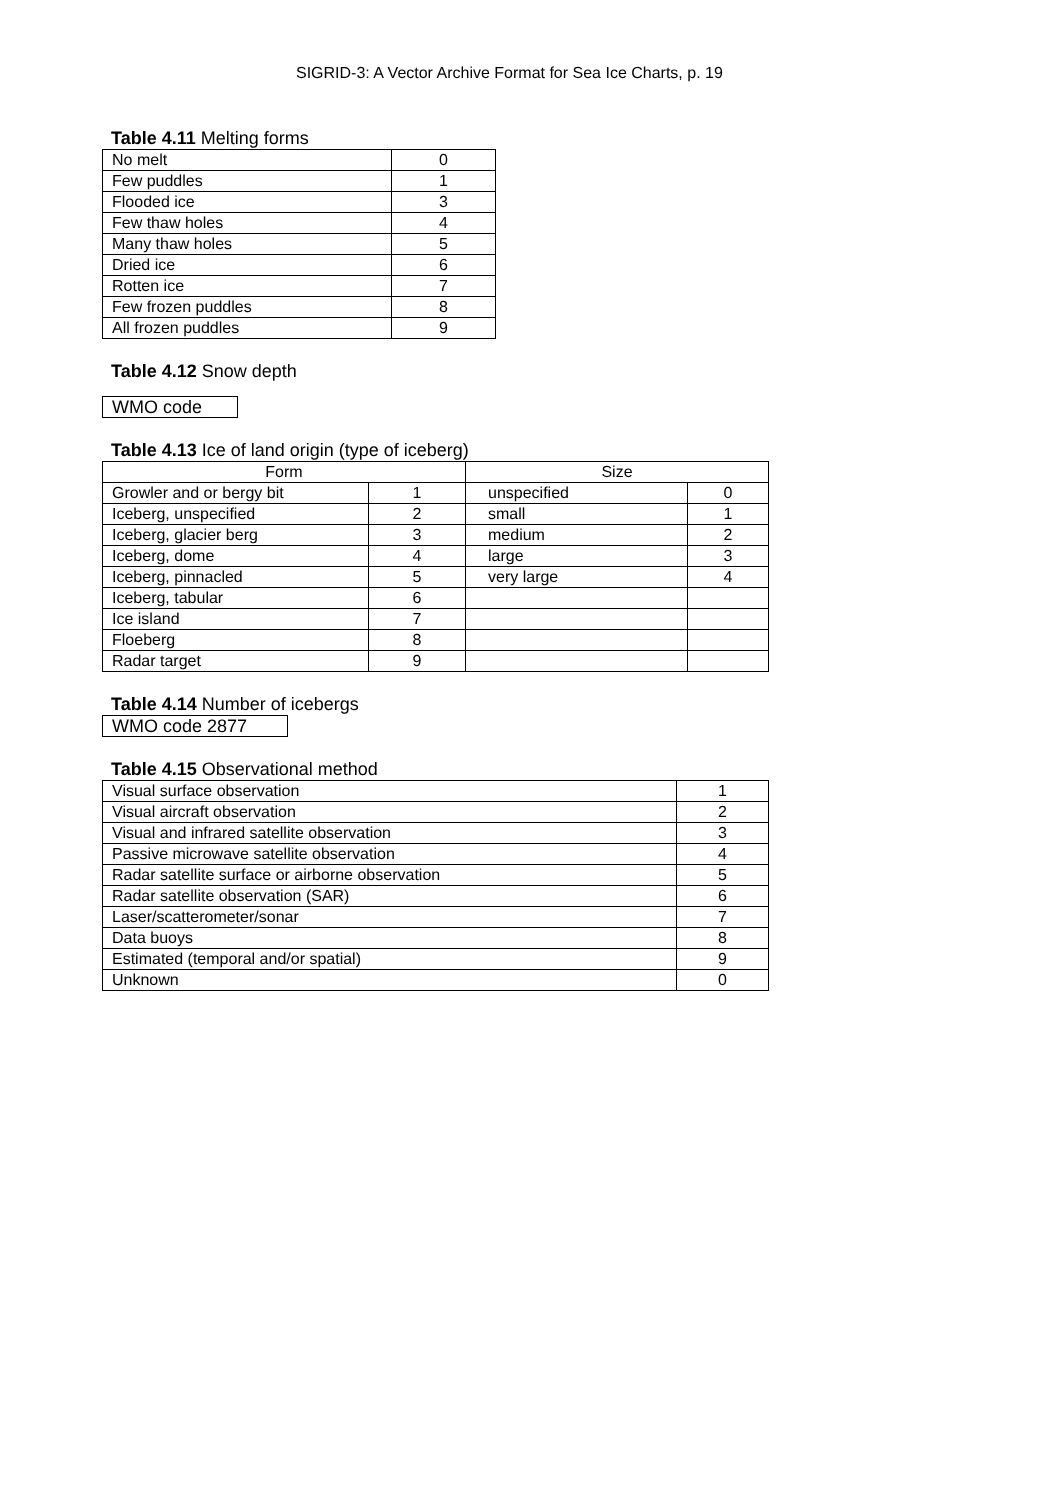SIGRID-3: A Vector Archive Format for Sea Ice Charts, p. 19
Table 4.11 Melting forms
| No melt | 0 |
| Few puddles | 1 |
| Flooded ice | 3 |
| Few thaw holes | 4 |
| Many thaw holes | 5 |
| Dried ice | 6 |
| Rotten ice | 7 |
| Few frozen puddles | 8 |
| All frozen puddles | 9 |
Table 4.12 Snow depth
| WMO code |
Table 4.13 Ice of land origin (type of iceberg)
| Form | | Size | |
| Growler and or bergy bit | 1 | unspecified | 0 |
| Iceberg, unspecified | 2 | small | 1 |
| Iceberg, glacier berg | 3 | medium | 2 |
| Iceberg, dome | 4 | large | 3 |
| Iceberg, pinnacled | 5 | very large | 4 |
| Iceberg, tabular | 6 | | |
| Ice island | 7 | | |
| Floeberg | 8 | | |
| Radar target | 9 | | |
Table 4.14 Number of icebergs
| WMO code 2877 |
Table 4.15 Observational method
| Visual surface observation | 1 |
| Visual aircraft observation | 2 |
| Visual and infrared satellite observation | 3 |
| Passive microwave satellite observation | 4 |
| Radar satellite surface or airborne observation | 5 |
| Radar satellite observation (SAR) | 6 |
| Laser/scatterometer/sonar | 7 |
| Data buoys | 8 |
| Estimated (temporal and/or spatial) | 9 |
| Unknown | 0 |